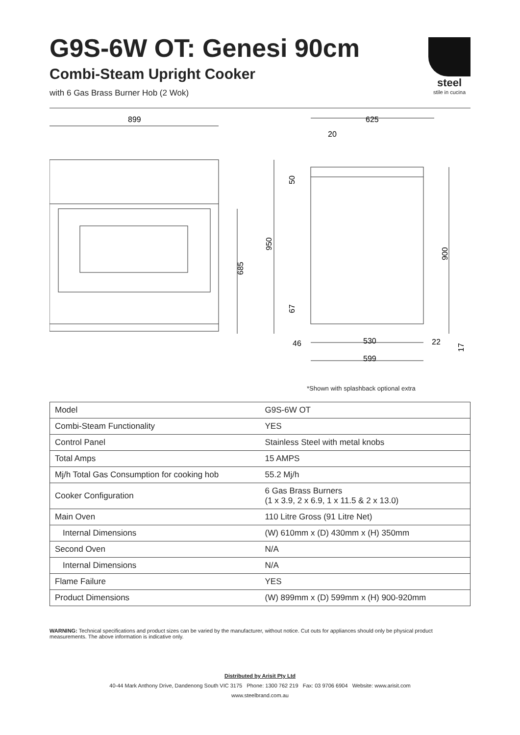G9S-6W OT: Genesi 90cm
Combi-Steam Upright Cooker
with 6 Gas Brass Burner Hob (2 Wok)
steel
stile in cucina
899
685
625
20
50
950
67
900
46
530
22
17
599
*Shown with splashback optional extra
| Model | G9S-6W OT |
| Combi-Steam Functionality | YES |
| Control Panel | Stainless Steel with metal knobs |
| Total Amps | 15 AMPS |
| Mj/h Total Gas Consumption for cooking hob | 55.2 Mj/h |
| Cooker Configuration | 6 Gas Brass Burners (1 x 3.9, 2 x 6.9, 1 x 11.5 & 2 x 13.0) |
| Main Oven | 110 Litre Gross (91 Litre Net) |
| Internal Dimensions | (W) 610mm x (D) 430mm x (H) 350mm |
| Second Oven | N/A |
| Internal Dimensions | N/A |
| Flame Failure | YES |
| Product Dimensions | (W) 899mm x (D) 599mm x (H) 900-920mm |
WARNING: Technical specifications and product sizes can be varied by the manufacturer, without notice. Cut outs for appliances should only be physical product measurements. The above information is indicative only.
Distributed by Arisit Pty Ltd
40-44 Mark Anthony Drive, Dandenong South VIC 3175 Phone: 1300 762 219 Fax: 03 9706 6904 Website: www.arisit.com
www.steelbrand.com.au